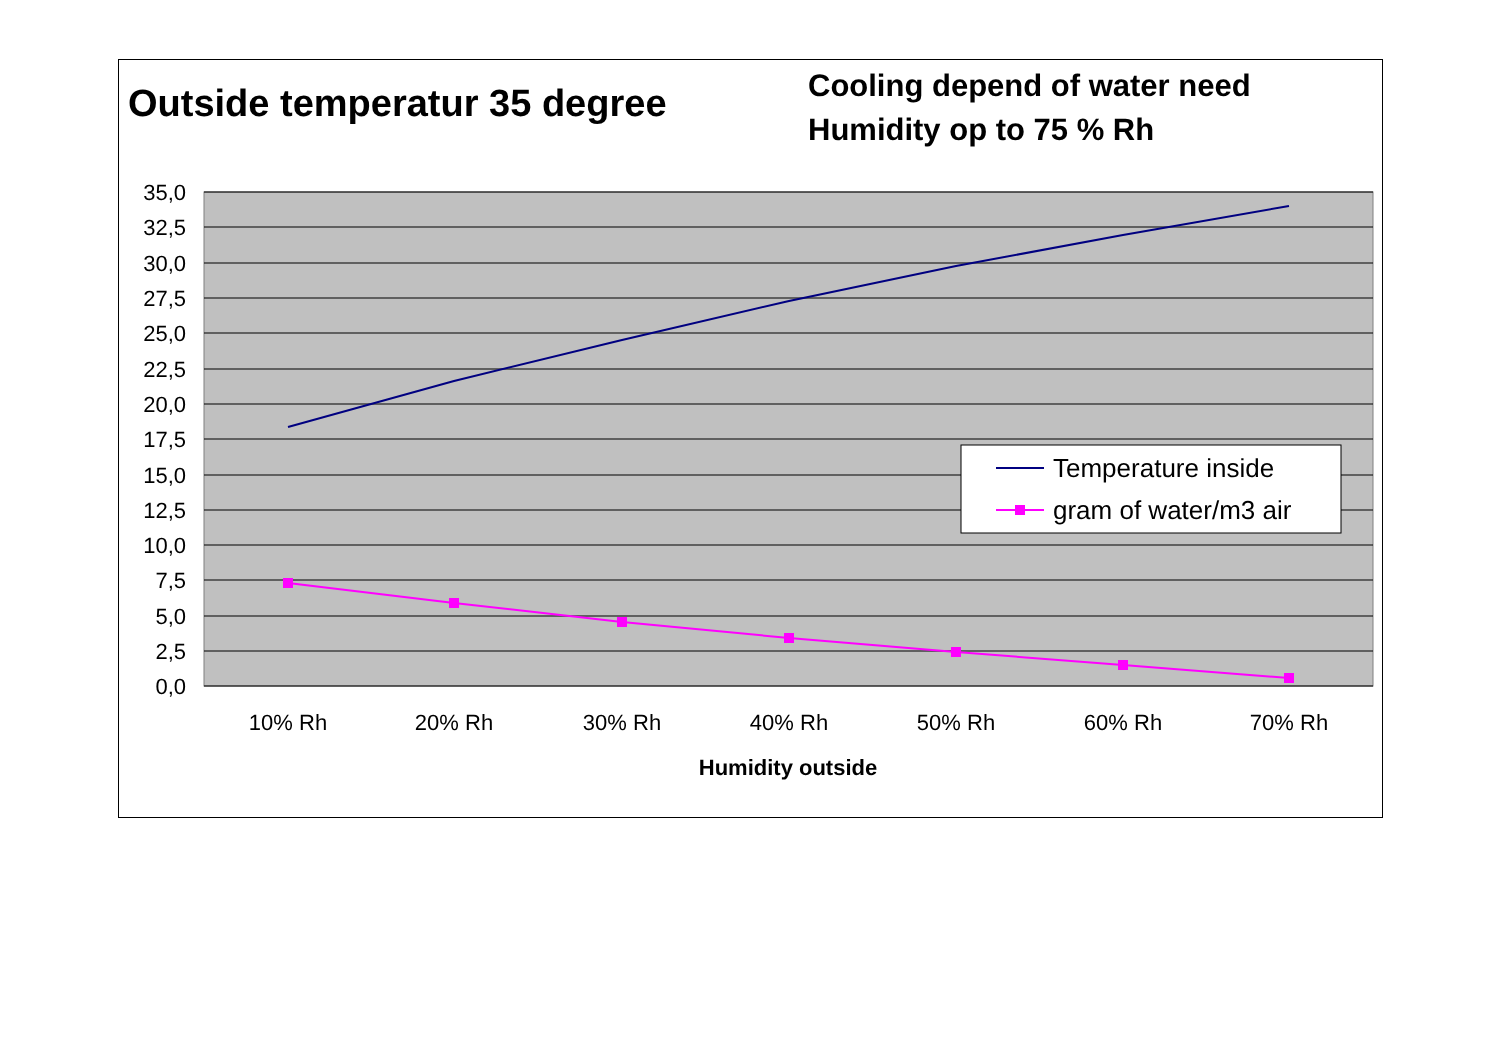Outside temperatur 35 degree
Cooling depend of water need
Humidity op to 75 % Rh
35,0
32,5
30,0
27,5
25,0
22,5
20,0
17,5
15,0
12,5
10,0
7,5
5,0
2,5
0,0
10% Rh
20% Rh
30% Rh
40% Rh
50% Rh
60% Rh
70% Rh
Humidity outside
Temperature inside
gram of water/m3 air